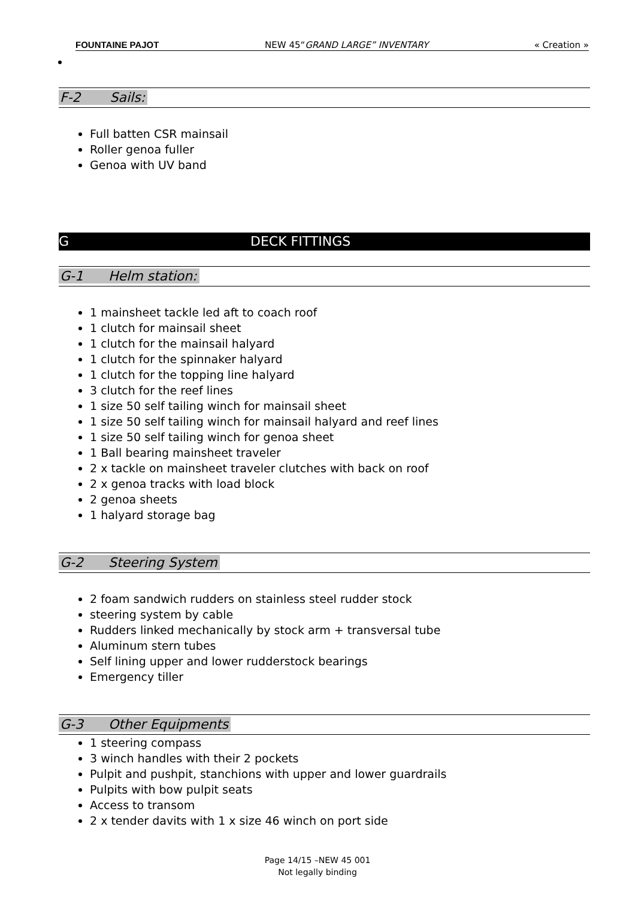FOUNTAINE PAJOT NEW 45“GRAND LARGE” INVENTARY « Creation »
F-2 Sails:
Full batten CSR mainsail
Roller genoa fuller
Genoa with UV band
G DECK FITTINGS
G-1 Helm station:
1 mainsheet tackle led aft to coach roof
1 clutch for mainsail sheet
1 clutch for the mainsail halyard
1 clutch for the spinnaker halyard
1 clutch for the topping line halyard
3 clutch for the reef lines
1 size 50 self tailing winch for mainsail sheet
1 size 50 self tailing winch for mainsail halyard and reef lines
1 size 50 self tailing winch for genoa sheet
1 Ball bearing mainsheet traveler
2 x tackle on mainsheet traveler clutches with back on roof
2 x genoa tracks with load block
2 genoa sheets
1 halyard storage bag
G-2 Steering System
2 foam sandwich rudders on stainless steel rudder stock
steering system by cable
Rudders linked mechanically by stock arm + transversal tube
Aluminum stern tubes
Self lining upper and lower rudderstock bearings
Emergency tiller
G-3 Other Equipments
1 steering compass
3 winch handles with their 2 pockets
Pulpit and pushpit, stanchions with upper and lower guardrails
Pulpits with bow pulpit seats
Access to transom
2 x tender davits with 1 x size 46 winch on port side
Page 14/15 –NEW 45 001
Not legally binding